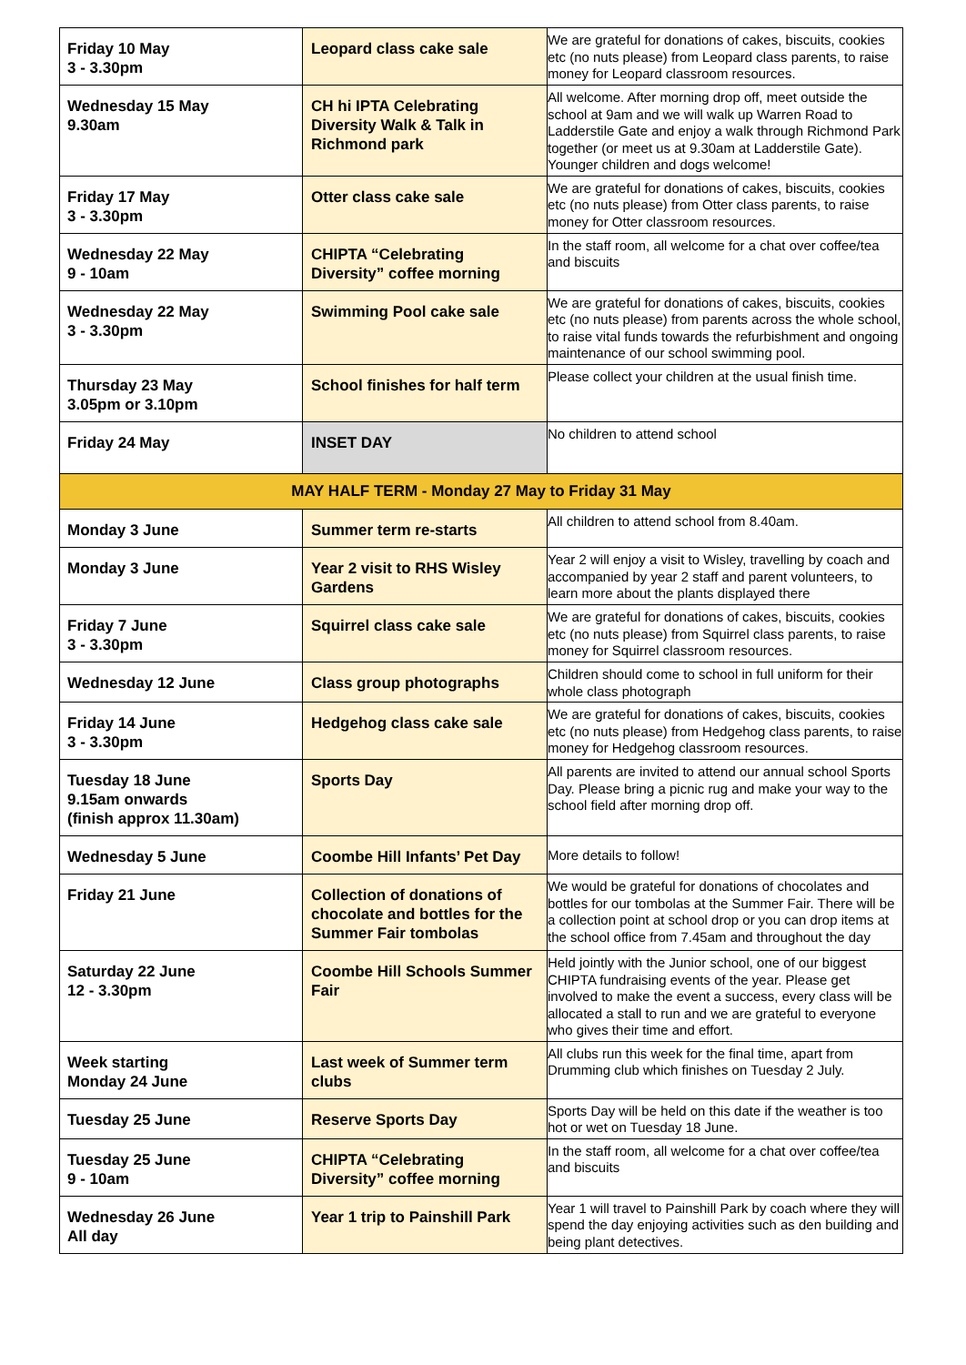| Friday 10 May 3 - 3.30pm | Leopard class cake sale | We are grateful for donations of cakes, biscuits, cookies etc (no nuts please) from Leopard class parents, to raise money for Leopard classroom resources. |
| Wednesday 15 May 9.30am | CH hi IPTA Celebrating Diversity Walk & Talk in Richmond park | All welcome. After morning drop off, meet outside the school at 9am and we will walk up Warren Road to Ladderstile Gate and enjoy a walk through Richmond Park together (or meet us at 9.30am at Ladderstile Gate). Younger children and dogs welcome! |
| Friday 17 May 3 - 3.30pm | Otter class cake sale | We are grateful for donations of cakes, biscuits, cookies etc (no nuts please) from Otter class parents, to raise money for Otter classroom resources. |
| Wednesday 22 May 9 - 10am | CHIPTA “Celebrating Diversity” coffee morning | In the staff room, all welcome for a chat over coffee/tea and biscuits |
| Wednesday 22 May 3 - 3.30pm | Swimming Pool cake sale | We are grateful for donations of cakes, biscuits, cookies etc (no nuts please) from parents across the whole school, to raise vital funds towards the refurbishment and ongoing maintenance of our school swimming pool. |
| Thursday 23 May 3.05pm or 3.10pm | School finishes for half term | Please collect your children at the usual finish time. |
| Friday 24 May | INSET DAY | No children to attend school |
| MAY HALF TERM - Monday 27 May to Friday 31 May | | |
| Monday 3 June | Summer term re-starts | All children to attend school from 8.40am. |
| Monday 3 June | Year 2 visit to RHS Wisley Gardens | Year 2 will enjoy a visit to Wisley, travelling by coach and accompanied by year 2 staff and parent volunteers, to learn more about the plants displayed there |
| Friday 7 June 3 - 3.30pm | Squirrel class cake sale | We are grateful for donations of cakes, biscuits, cookies etc (no nuts please) from Squirrel class parents, to raise money for Squirrel classroom resources. |
| Wednesday 12 June | Class group photographs | Children should come to school in full uniform for their whole class photograph |
| Friday 14 June 3 - 3.30pm | Hedgehog class cake sale | We are grateful for donations of cakes, biscuits, cookies etc (no nuts please) from Hedgehog class parents, to raise money for Hedgehog classroom resources. |
| Tuesday 18 June 9.15am onwards (finish approx 11.30am) | Sports Day | All parents are invited to attend our annual school Sports Day. Please bring a picnic rug and make your way to the school field after morning drop off. |
| Wednesday 5 June | Coombe Hill Infants’ Pet Day | More details to follow! |
| Friday 21 June | Collection of donations of chocolate and bottles for the Summer Fair tombolas | We would be grateful for donations of chocolates and bottles for our tombolas at the Summer Fair. There will be a collection point at school drop or you can drop items at the school office from 7.45am and throughout the day |
| Saturday 22 June 12 - 3.30pm | Coombe Hill Schools Summer Fair | Held jointly with the Junior school, one of our biggest CHIPTA fundraising events of the year. Please get involved to make the event a success, every class will be allocated a stall to run and we are grateful to everyone who gives their time and effort. |
| Week starting Monday 24 June | Last week of Summer term clubs | All clubs run this week for the final time, apart from Drumming club which finishes on Tuesday 2 July. |
| Tuesday 25 June | Reserve Sports Day | Sports Day will be held on this date if the weather is too hot or wet on Tuesday 18 June. |
| Tuesday 25 June 9 - 10am | CHIPTA “Celebrating Diversity” coffee morning | In the staff room, all welcome for a chat over coffee/tea and biscuits |
| Wednesday 26 June All day | Year 1 trip to Painshill Park | Year 1 will travel to Painshill Park by coach where they will spend the day enjoying activities such as den building and being plant detectives. |